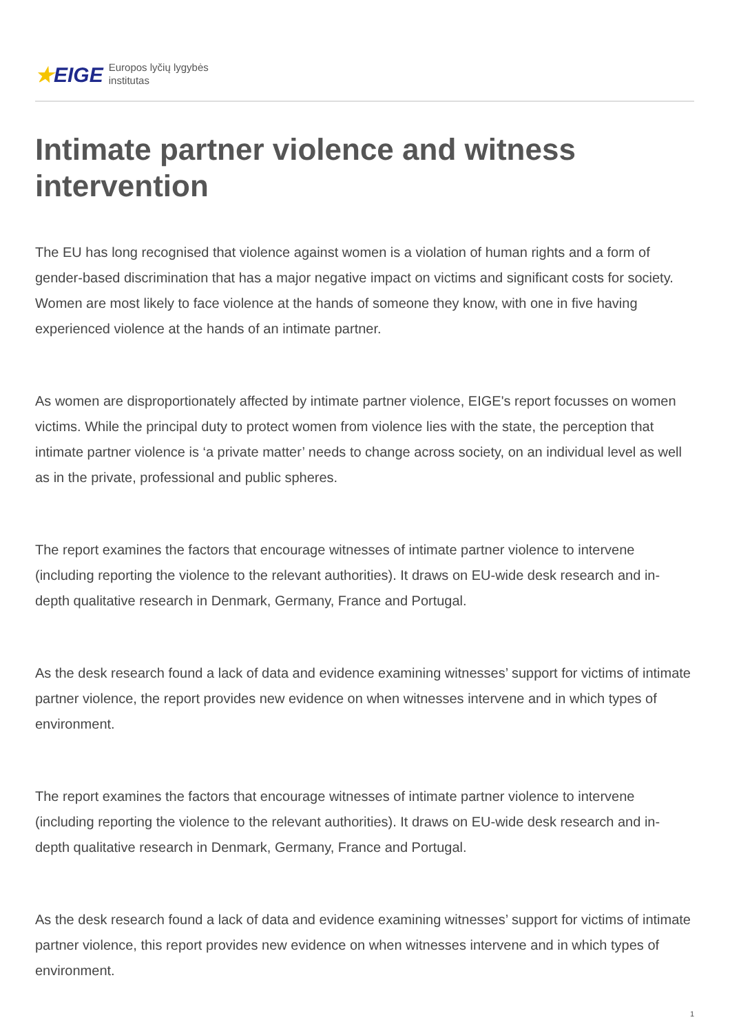★EIGE
Europos lyčių lygybės
institutas
Intimate partner violence and witness intervention
The EU has long recognised that violence against women is a violation of human rights and a form of gender-based discrimination that has a major negative impact on victims and significant costs for society. Women are most likely to face violence at the hands of someone they know, with one in five having experienced violence at the hands of an intimate partner.
As women are disproportionately affected by intimate partner violence, EIGE's report focusses on women victims. While the principal duty to protect women from violence lies with the state, the perception that intimate partner violence is ‘a private matter’ needs to change across society, on an individual level as well as in the private, professional and public spheres.
The report examines the factors that encourage witnesses of intimate partner violence to intervene (including reporting the violence to the relevant authorities). It draws on EU-wide desk research and in-depth qualitative research in Denmark, Germany, France and Portugal.
As the desk research found a lack of data and evidence examining witnesses’ support for victims of intimate partner violence, the report provides new evidence on when witnesses intervene and in which types of environment.
The report examines the factors that encourage witnesses of intimate partner violence to intervene (including reporting the violence to the relevant authorities). It draws on EU-wide desk research and in-depth qualitative research in Denmark, Germany, France and Portugal.
As the desk research found a lack of data and evidence examining witnesses’ support for victims of intimate partner violence, this report provides new evidence on when witnesses intervene and in which types of environment.
1